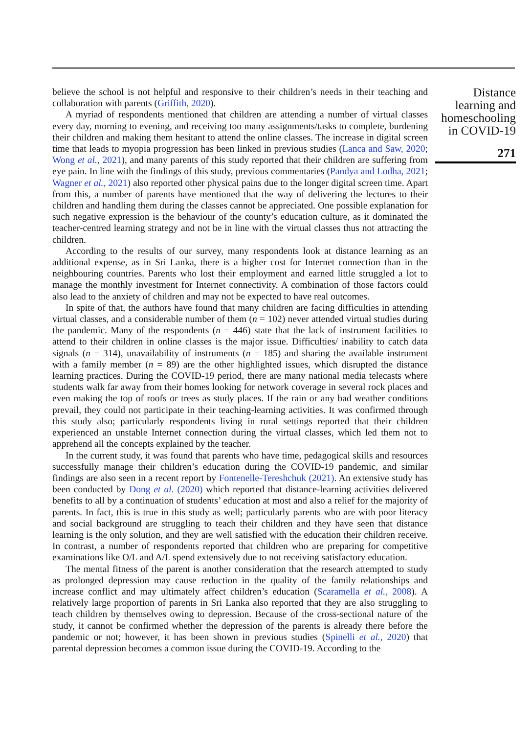believe the school is not helpful and responsive to their children’s needs in their teaching and collaboration with parents (Griffith, 2020).
A myriad of respondents mentioned that children are attending a number of virtual classes every day, morning to evening, and receiving too many assignments/tasks to complete, burdening their children and making them hesitant to attend the online classes. The increase in digital screen time that leads to myopia progression has been linked in previous studies (Lanca and Saw, 2020; Wong et al., 2021), and many parents of this study reported that their children are suffering from eye pain. In line with the findings of this study, previous commentaries (Pandya and Lodha, 2021; Wagner et al., 2021) also reported other physical pains due to the longer digital screen time. Apart from this, a number of parents have mentioned that the way of delivering the lectures to their children and handling them during the classes cannot be appreciated. One possible explanation for such negative expression is the behaviour of the county’s education culture, as it dominated the teacher-centred learning strategy and not be in line with the virtual classes thus not attracting the children.
According to the results of our survey, many respondents look at distance learning as an additional expense, as in Sri Lanka, there is a higher cost for Internet connection than in the neighbouring countries. Parents who lost their employment and earned little struggled a lot to manage the monthly investment for Internet connectivity. A combination of those factors could also lead to the anxiety of children and may not be expected to have real outcomes.
In spite of that, the authors have found that many children are facing difficulties in attending virtual classes, and a considerable number of them (n = 102) never attended virtual studies during the pandemic. Many of the respondents (n = 446) state that the lack of instrument facilities to attend to their children in online classes is the major issue. Difficulties/ inability to catch data signals (n = 314), unavailability of instruments (n = 185) and sharing the available instrument with a family member (n = 89) are the other highlighted issues, which disrupted the distance learning practices. During the COVID-19 period, there are many national media telecasts where students walk far away from their homes looking for network coverage in several rock places and even making the top of roofs or trees as study places. If the rain or any bad weather conditions prevail, they could not participate in their teaching-learning activities. It was confirmed through this study also; particularly respondents living in rural settings reported that their children experienced an unstable Internet connection during the virtual classes, which led them not to apprehend all the concepts explained by the teacher.
In the current study, it was found that parents who have time, pedagogical skills and resources successfully manage their children’s education during the COVID-19 pandemic, and similar findings are also seen in a recent report by Fontenelle-Tereshchuk (2021). An extensive study has been conducted by Dong et al. (2020) which reported that distance-learning activities delivered benefits to all by a continuation of students’ education at most and also a relief for the majority of parents. In fact, this is true in this study as well; particularly parents who are with poor literacy and social background are struggling to teach their children and they have seen that distance learning is the only solution, and they are well satisfied with the education their children receive. In contrast, a number of respondents reported that children who are preparing for competitive examinations like O/L and A/L spend extensively due to not receiving satisfactory education.
The mental fitness of the parent is another consideration that the research attempted to study as prolonged depression may cause reduction in the quality of the family relationships and increase conflict and may ultimately affect children’s education (Scaramella et al., 2008). A relatively large proportion of parents in Sri Lanka also reported that they are also struggling to teach children by themselves owing to depression. Because of the cross-sectional nature of the study, it cannot be confirmed whether the depression of the parents is already there before the pandemic or not; however, it has been shown in previous studies (Spinelli et al., 2020) that parental depression becomes a common issue during the COVID-19. According to the
Distance learning and homeschooling in COVID-19
271